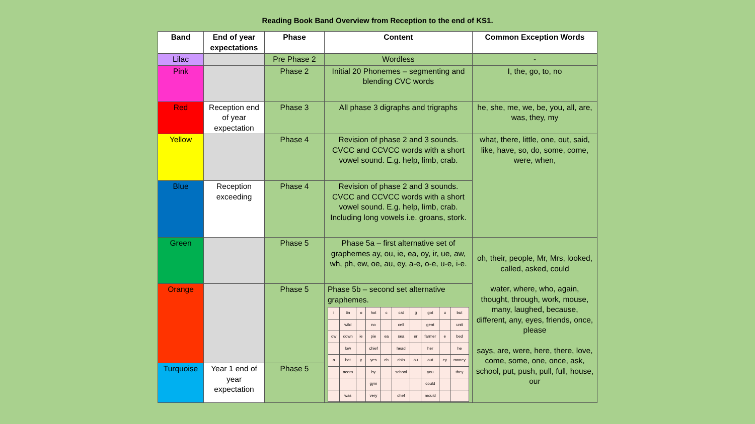Reading Book Band Overview from Reception to the end of KS1.
| Band | End of year expectations | Phase | Content | Common Exception Words |
| --- | --- | --- | --- | --- |
| Lilac | | Pre Phase 2 | Wordless | - |
| Pink | | Phase 2 | Initial 20 Phonemes – segmenting and blending CVC words | I, the, go, to, no |
| Red | Reception end of year expectation | Phase 3 | All phase 3 digraphs and trigraphs | he, she, me, we, be, you, all, are, was, they, my |
| Yellow | | Phase 4 | Revision of phase 2 and 3 sounds. CVCC and CCVCC words with a short vowel sound. E.g. help, limb, crab. | what, there, little, one, out, said, like, have, so, do, some, come, were, when, |
| Blue | Reception exceeding | Phase 4 | Revision of phase 2 and 3 sounds. CVCC and CCVCC words with a short vowel sound. E.g. help, limb, crab. Including long vowels i.e. groans, stork. | |
| Green | | Phase 5 | Phase 5a – first alternative set of graphemes ay, ou, ie, ea, oy, ir, ue, aw, wh, ph, ew, oe, au, ey, a-e, o-e, u-e, i-e. | oh, their, people, Mr, Mrs, looked, called, asked, could water, where, who, again, thought, through, work, mouse, many, laughed, because, different, any, eyes, friends, once, please says, are, were, here, there, love, come, some, one, once, ask, school, put, push, pull, full, house, our |
| Orange | | Phase 5 | Phase 5b – second set alternative graphemes. / i / tin / o / hot / c / cat / g / got / u / but / / / wild / / no / / cell / / gent / / unit / / ow / down / ie / pie / ea / sea / er / farmer / e / bed / / / low / / chief / / head / / her / / he / / a / hat / y / yes / ch / chin / ou / out / ey / money / / / acorn / / by / / school / / you / / they / / / / / gym / / / / could / / / / / was / / very / / chef / / mould / / / | |
| Turquoise | Year 1 end of year expectation | Phase 5 | | |